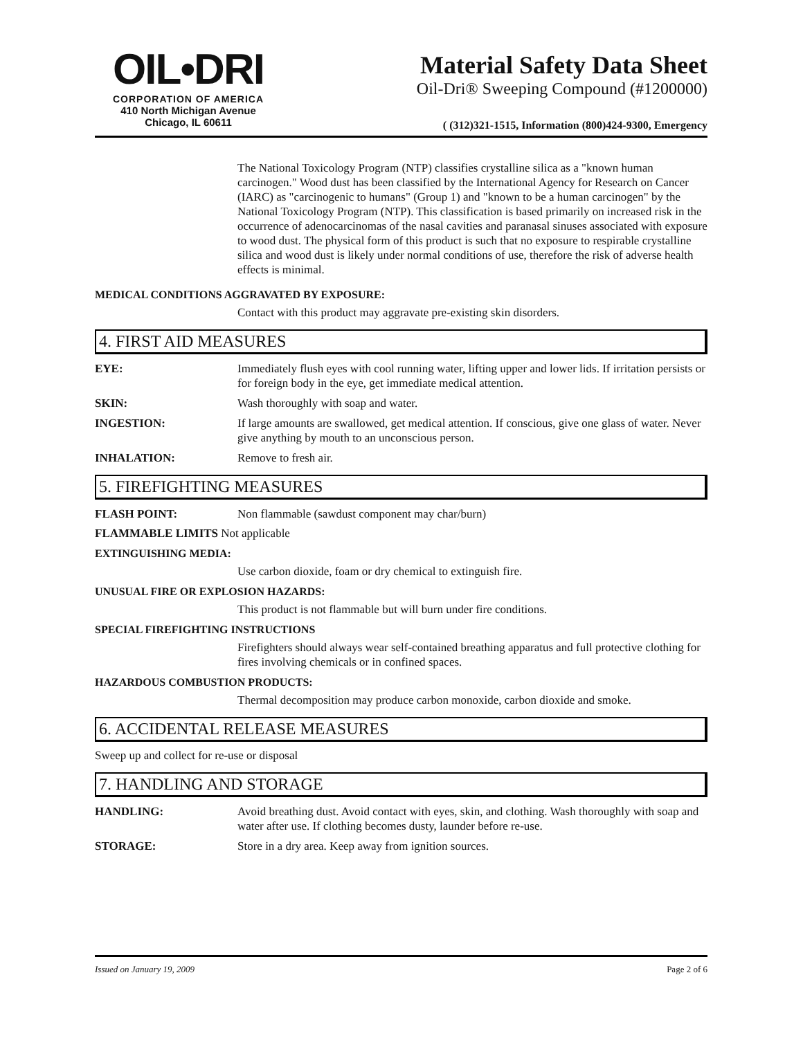OIL•DRI
CORPORATION OF AMERICA
410 North Michigan Avenue
Chicago, IL 60611
Material Safety Data Sheet
Oil-Dri® Sweeping Compound (#1200000)
( (312)321-1515, Information (800)424-9300, Emergency
The National Toxicology Program (NTP) classifies crystalline silica as a "known human carcinogen." Wood dust has been classified by the International Agency for Research on Cancer (IARC) as "carcinogenic to humans" (Group 1) and "known to be a human carcinogen" by the National Toxicology Program (NTP). This classification is based primarily on increased risk in the occurrence of adenocarcinomas of the nasal cavities and paranasal sinuses associated with exposure to wood dust. The physical form of this product is such that no exposure to respirable crystalline silica and wood dust is likely under normal conditions of use, therefore the risk of adverse health effects is minimal.
MEDICAL CONDITIONS AGGRAVATED BY EXPOSURE:
Contact with this product may aggravate pre-existing skin disorders.
4. FIRST AID MEASURES
EYE: Immediately flush eyes with cool running water, lifting upper and lower lids. If irritation persists or for foreign body in the eye, get immediate medical attention.
SKIN: Wash thoroughly with soap and water.
INGESTION: If large amounts are swallowed, get medical attention. If conscious, give one glass of water. Never give anything by mouth to an unconscious person.
INHALATION: Remove to fresh air.
5. FIREFIGHTING MEASURES
FLASH POINT: Non flammable (sawdust component may char/burn)
FLAMMABLE LIMITS Not applicable
EXTINGUISHING MEDIA:
Use carbon dioxide, foam or dry chemical to extinguish fire.
UNUSUAL FIRE OR EXPLOSION HAZARDS:
This product is not flammable but will burn under fire conditions.
SPECIAL FIREFIGHTING INSTRUCTIONS
Firefighters should always wear self-contained breathing apparatus and full protective clothing for fires involving chemicals or in confined spaces.
HAZARDOUS COMBUSTION PRODUCTS:
Thermal decomposition may produce carbon monoxide, carbon dioxide and smoke.
6. ACCIDENTAL RELEASE MEASURES
Sweep up and collect for re-use or disposal
7. HANDLING AND STORAGE
HANDLING: Avoid breathing dust. Avoid contact with eyes, skin, and clothing. Wash thoroughly with soap and water after use. If clothing becomes dusty, launder before re-use.
STORAGE: Store in a dry area. Keep away from ignition sources.
Issued on January 19, 2009 Page 2 of 6